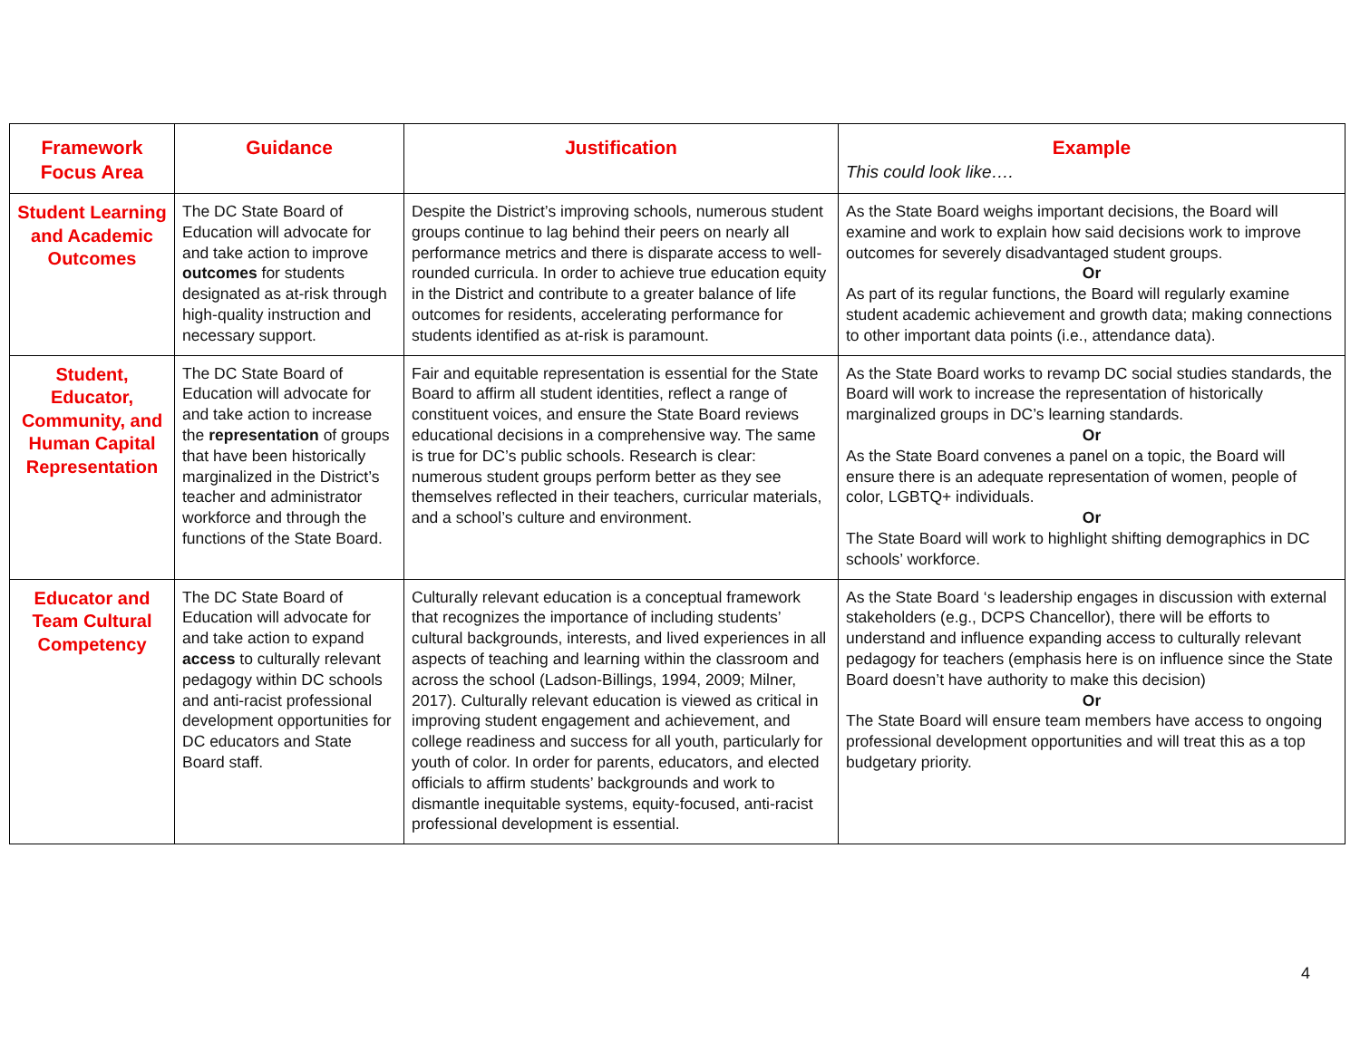| Framework Focus Area | Guidance | Justification | Example This could look like…. |
| --- | --- | --- | --- |
| Student Learning and Academic Outcomes | The DC State Board of Education will advocate for and take action to improve outcomes for students designated as at-risk through high-quality instruction and necessary support. | Despite the District’s improving schools, numerous student groups continue to lag behind their peers on nearly all performance metrics and there is disparate access to well-rounded curricula. In order to achieve true education equity in the District and contribute to a greater balance of life outcomes for residents, accelerating performance for students identified as at-risk is paramount. | As the State Board weighs important decisions, the Board will examine and work to explain how said decisions work to improve outcomes for severely disadvantaged student groups. Or As part of its regular functions, the Board will regularly examine student academic achievement and growth data; making connections to other important data points (i.e., attendance data). |
| Student, Educator, Community, and Human Capital Representation | The DC State Board of Education will advocate for and take action to increase the representation of groups that have been historically marginalized in the District’s teacher and administrator workforce and through the functions of the State Board. | Fair and equitable representation is essential for the State Board to affirm all student identities, reflect a range of constituent voices, and ensure the State Board reviews educational decisions in a comprehensive way. The same is true for DC’s public schools. Research is clear: numerous student groups perform better as they see themselves reflected in their teachers, curricular materials, and a school’s culture and environment. | As the State Board works to revamp DC social studies standards, the Board will work to increase the representation of historically marginalized groups in DC’s learning standards. Or As the State Board convenes a panel on a topic, the Board will ensure there is an adequate representation of women, people of color, LGBTQ+ individuals. Or The State Board will work to highlight shifting demographics in DC schools’ workforce. |
| Educator and Team Cultural Competency | The DC State Board of Education will advocate for and take action to expand access to culturally relevant pedagogy within DC schools and anti-racist professional development opportunities for DC educators and State Board staff. | Culturally relevant education is a conceptual framework that recognizes the importance of including students’ cultural backgrounds, interests, and lived experiences in all aspects of teaching and learning within the classroom and across the school (Ladson-Billings, 1994, 2009; Milner, 2017). Culturally relevant education is viewed as critical in improving student engagement and achievement, and college readiness and success for all youth, particularly for youth of color. In order for parents, educators, and elected officials to affirm students’ backgrounds and work to dismantle inequitable systems, equity-focused, anti-racist professional development is essential. | As the State Board ‘s leadership engages in discussion with external stakeholders (e.g., DCPS Chancellor), there will be efforts to understand and influence expanding access to culturally relevant pedagogy for teachers (emphasis here is on influence since the State Board doesn’t have authority to make this decision) Or The State Board will ensure team members have access to ongoing professional development opportunities and will treat this as a top budgetary priority. |
4